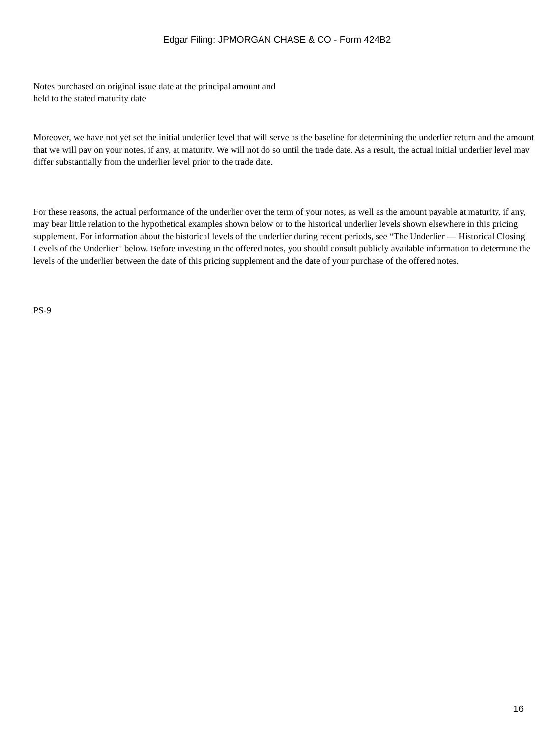Edgar Filing: JPMORGAN CHASE & CO - Form 424B2
Notes purchased on original issue date at the principal amount and
held to the stated maturity date
Moreover, we have not yet set the initial underlier level that will serve as the baseline for determining the underlier return and the amount that we will pay on your notes, if any, at maturity. We will not do so until the trade date. As a result, the actual initial underlier level may differ substantially from the underlier level prior to the trade date.
For these reasons, the actual performance of the underlier over the term of your notes, as well as the amount payable at maturity, if any, may bear little relation to the hypothetical examples shown below or to the historical underlier levels shown elsewhere in this pricing supplement. For information about the historical levels of the underlier during recent periods, see “The Underlier — Historical Closing Levels of the Underlier” below. Before investing in the offered notes, you should consult publicly available information to determine the levels of the underlier between the date of this pricing supplement and the date of your purchase of the offered notes.
PS-9
16